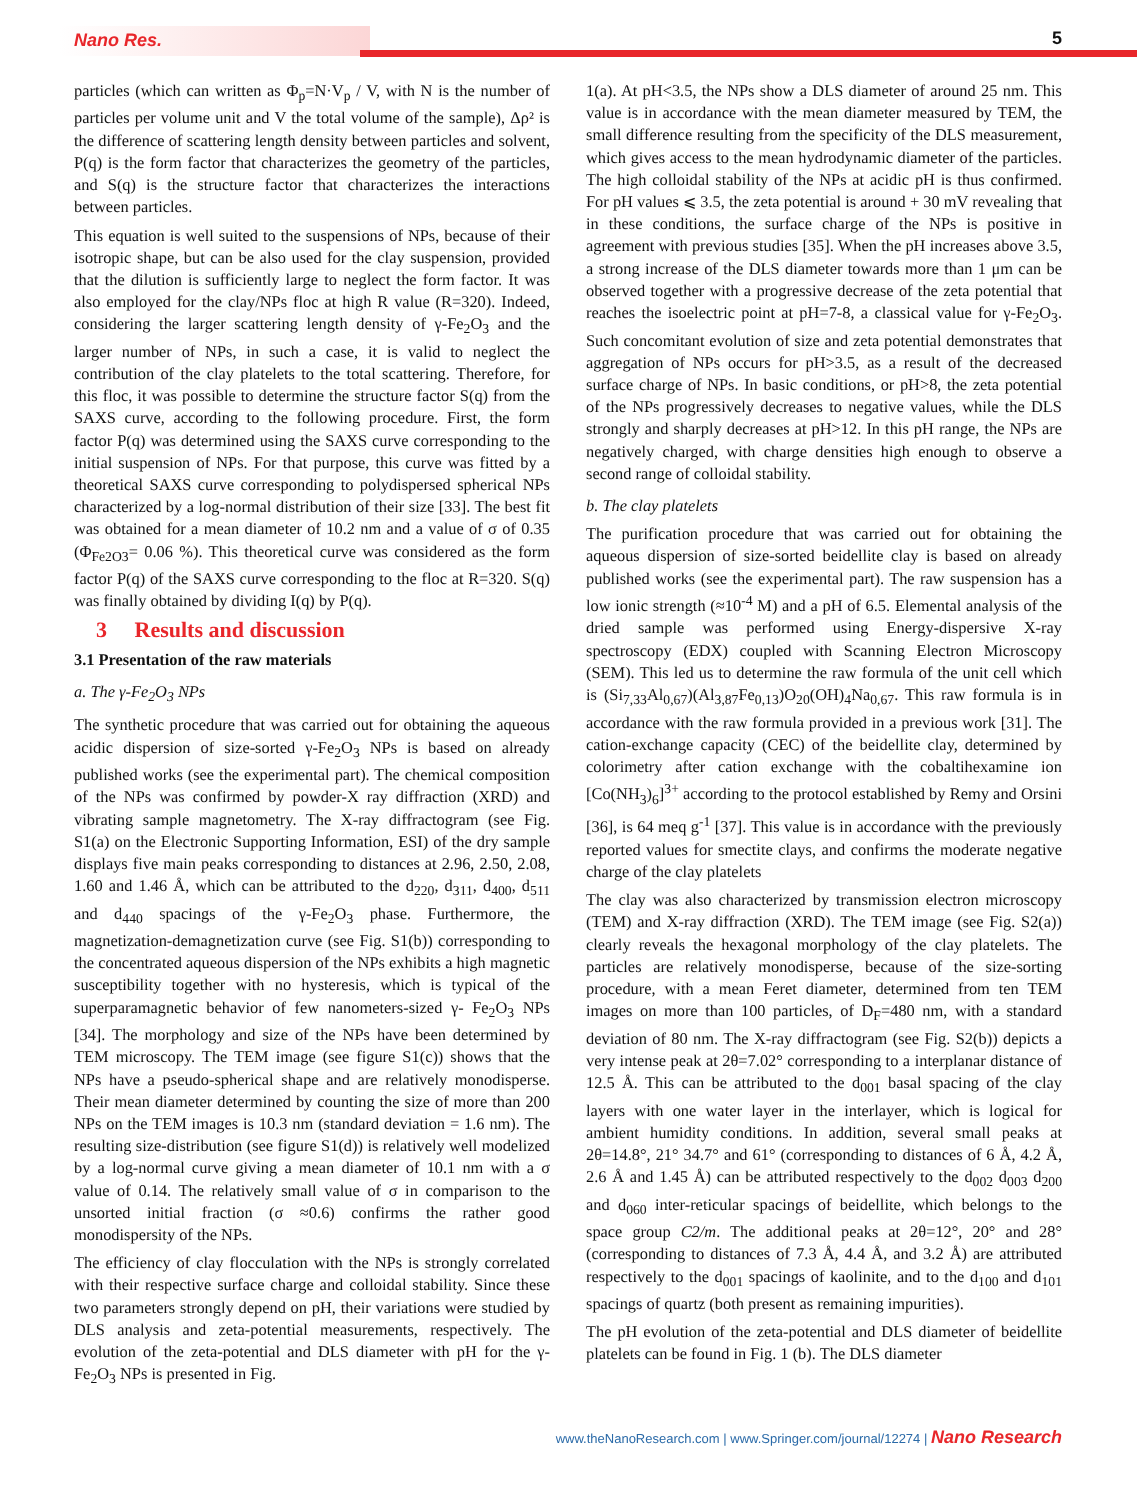Nano Res. 5
particles (which can written as Φ<sub>p</sub>=N·V<sub>p</sub> / V, with N is the number of particles per volume unit and V the total volume of the sample), Δρ² is the difference of scattering length density between particles and solvent, P(q) is the form factor that characterizes the geometry of the particles, and S(q) is the structure factor that characterizes the interactions between particles.
This equation is well suited to the suspensions of NPs, because of their isotropic shape, but can be also used for the clay suspension, provided that the dilution is sufficiently large to neglect the form factor. It was also employed for the clay/NPs floc at high R value (R=320). Indeed, considering the larger scattering length density of γ-Fe<sub>2</sub>O<sub>3</sub> and the larger number of NPs, in such a case, it is valid to neglect the contribution of the clay platelets to the total scattering. Therefore, for this floc, it was possible to determine the structure factor S(q) from the SAXS curve, according to the following procedure. First, the form factor P(q) was determined using the SAXS curve corresponding to the initial suspension of NPs. For that purpose, this curve was fitted by a theoretical SAXS curve corresponding to polydispersed spherical NPs characterized by a log-normal distribution of their size [33]. The best fit was obtained for a mean diameter of 10.2 nm and a value of σ of 0.35 (Φ<sub>Fe2O3</sub>= 0.06 %). This theoretical curve was considered as the form factor P(q) of the SAXS curve corresponding to the floc at R=320. S(q) was finally obtained by dividing I(q) by P(q).
3 Results and discussion
3.1 Presentation of the raw materials
a. The γ-Fe<sub>2</sub>O<sub>3</sub> NPs
The synthetic procedure that was carried out for obtaining the aqueous acidic dispersion of size-sorted γ-Fe<sub>2</sub>O<sub>3</sub> NPs is based on already published works (see the experimental part). The chemical composition of the NPs was confirmed by powder-X ray diffraction (XRD) and vibrating sample magnetometry. The X-ray diffractogram (see Fig. S1(a) on the Electronic Supporting Information, ESI) of the dry sample displays five main peaks corresponding to distances at 2.96, 2.50, 2.08, 1.60 and 1.46 Å, which can be attributed to the d<sub>220</sub>, d<sub>311</sub>, d<sub>400</sub>, d<sub>511</sub> and d<sub>440</sub> spacings of the γ-Fe<sub>2</sub>O<sub>3</sub> phase. Furthermore, the magnetization-demagnetization curve (see Fig. S1(b)) corresponding to the concentrated aqueous dispersion of the NPs exhibits a high magnetic susceptibility together with no hysteresis, which is typical of the superparamagnetic behavior of few nanometers-sized γ- Fe<sub>2</sub>O<sub>3</sub> NPs [34]. The morphology and size of the NPs have been determined by TEM microscopy. The TEM image (see figure S1(c)) shows that the NPs have a pseudo-spherical shape and are relatively monodisperse. Their mean diameter determined by counting the size of more than 200 NPs on the TEM images is 10.3 nm (standard deviation = 1.6 nm). The resulting size-distribution (see figure S1(d)) is relatively well modelized by a log-normal curve giving a mean diameter of 10.1 nm with a σ value of 0.14. The relatively small value of σ in comparison to the unsorted initial fraction (σ ≈0.6) confirms the rather good monodispersity of the NPs.
The efficiency of clay flocculation with the NPs is strongly correlated with their respective surface charge and colloidal stability. Since these two parameters strongly depend on pH, their variations were studied by DLS analysis and zeta-potential measurements, respectively. The evolution of the zeta-potential and DLS diameter with pH for the γ- Fe<sub>2</sub>O<sub>3</sub> NPs is presented in Fig.
1(a). At pH<3.5, the NPs show a DLS diameter of around 25 nm. This value is in accordance with the mean diameter measured by TEM, the small difference resulting from the specificity of the DLS measurement, which gives access to the mean hydrodynamic diameter of the particles. The high colloidal stability of the NPs at acidic pH is thus confirmed. For pH values ⩽ 3.5, the zeta potential is around + 30 mV revealing that in these conditions, the surface charge of the NPs is positive in agreement with previous studies [35]. When the pH increases above 3.5, a strong increase of the DLS diameter towards more than 1 μm can be observed together with a progressive decrease of the zeta potential that reaches the isoelectric point at pH=7-8, a classical value for γ-Fe<sub>2</sub>O<sub>3</sub>. Such concomitant evolution of size and zeta potential demonstrates that aggregation of NPs occurs for pH>3.5, as a result of the decreased surface charge of NPs. In basic conditions, or pH>8, the zeta potential of the NPs progressively decreases to negative values, while the DLS strongly and sharply decreases at pH>12. In this pH range, the NPs are negatively charged, with charge densities high enough to observe a second range of colloidal stability.
b. The clay platelets
The purification procedure that was carried out for obtaining the aqueous dispersion of size-sorted beidellite clay is based on already published works (see the experimental part). The raw suspension has a low ionic strength (≈10<sup>-4</sup> M) and a pH of 6.5. Elemental analysis of the dried sample was performed using Energy-dispersive X-ray spectroscopy (EDX) coupled with Scanning Electron Microscopy (SEM). This led us to determine the raw formula of the unit cell which is (Si<sub>7,33</sub>Al<sub>0,67</sub>)(Al<sub>3,87</sub>Fe<sub>0,13</sub>)O<sub>20</sub>(OH)<sub>4</sub>Na<sub>0,67</sub>. This raw formula is in accordance with the raw formula provided in a previous work [31]. The cation-exchange capacity (CEC) of the beidellite clay, determined by colorimetry after cation exchange with the cobaltihexamine ion [Co(NH<sub>3</sub>)<sub>6</sub>]<sup>3+</sup> according to the protocol established by Remy and Orsini [36], is 64 meq g<sup>-1</sup> [37]. This value is in accordance with the previously reported values for smectite clays, and confirms the moderate negative charge of the clay platelets
The clay was also characterized by transmission electron microscopy (TEM) and X-ray diffraction (XRD). The TEM image (see Fig. S2(a)) clearly reveals the hexagonal morphology of the clay platelets. The particles are relatively monodisperse, because of the size-sorting procedure, with a mean Feret diameter, determined from ten TEM images on more than 100 particles, of D<sub>F</sub>=480 nm, with a standard deviation of 80 nm. The X-ray diffractogram (see Fig. S2(b)) depicts a very intense peak at 2θ=7.02° corresponding to a interplanar distance of 12.5 Å. This can be attributed to the d<sub>001</sub> basal spacing of the clay layers with one water layer in the interlayer, which is logical for ambient humidity conditions. In addition, several small peaks at 2θ=14.8°, 21° 34.7° and 61° (corresponding to distances of 6 Å, 4.2 Å, 2.6 Å and 1.45 Å) can be attributed respectively to the d<sub>002</sub> d<sub>003</sub> d<sub>200</sub> and d<sub>060</sub> inter-reticular spacings of beidellite, which belongs to the space group C2/m. The additional peaks at 2θ=12°, 20° and 28° (corresponding to distances of 7.3 Å, 4.4 Å, and 3.2 Å) are attributed respectively to the d<sub>001</sub> spacings of kaolinite, and to the d<sub>100</sub> and d<sub>101</sub> spacings of quartz (both present as remaining impurities).
The pH evolution of the zeta-potential and DLS diameter of beidellite platelets can be found in Fig. 1 (b). The DLS diameter
www.theNanoResearch.com | www.Springer.com/journal/12274 | Nano Research